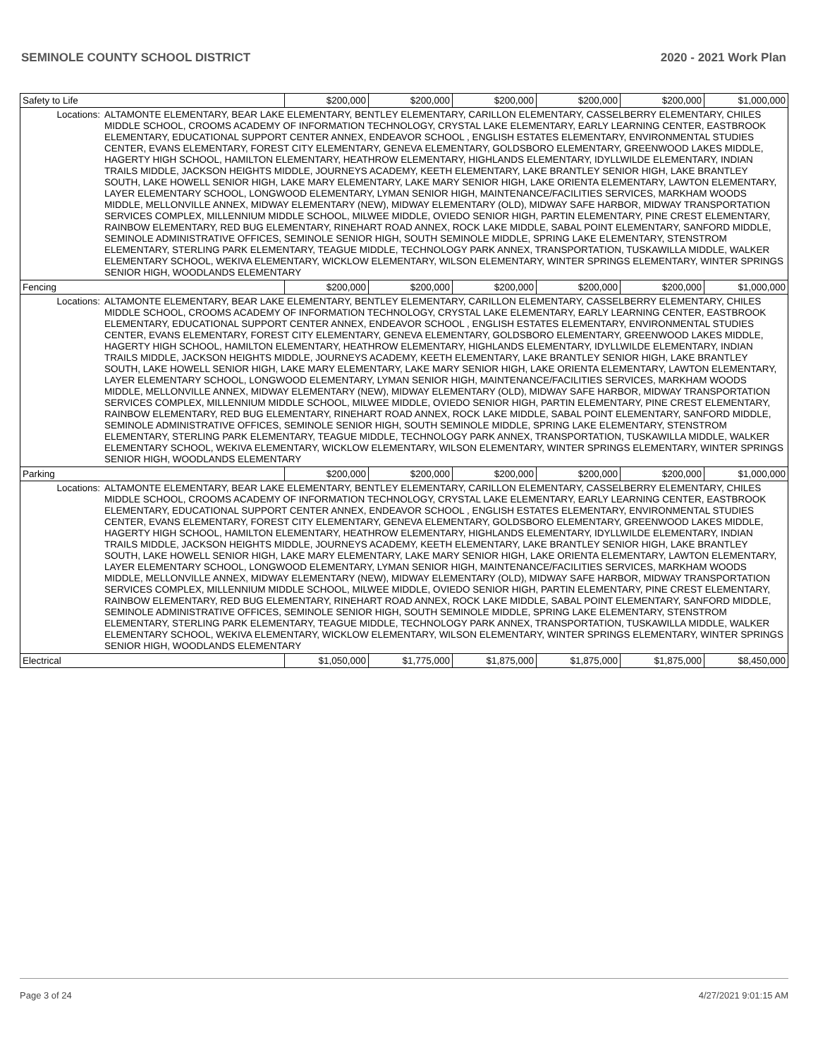SEMINOLE COUNTY SCHOOL DISTRICT 2020 - 2021 Work Plan
| Safety to Life | | $200,000 | $200,000 | $200,000 | $200,000 | $200,000 | $1,000,000 |
| Locations: | ALTAMONTE ELEMENTARY, BEAR LAKE ELEMENTARY, BENTLEY ELEMENTARY, CARILLON ELEMENTARY, CASSELBERRY ELEMENTARY, CHILES MIDDLE SCHOOL, CROOMS ACADEMY OF INFORMATION TECHNOLOGY, CRYSTAL LAKE ELEMENTARY, EARLY LEARNING CENTER, EASTBROOK ELEMENTARY, EDUCATIONAL SUPPORT CENTER ANNEX, ENDEAVOR SCHOOL , ENGLISH ESTATES ELEMENTARY, ENVIRONMENTAL STUDIES CENTER, EVANS ELEMENTARY, FOREST CITY ELEMENTARY, GENEVA ELEMENTARY, GOLDSBORO ELEMENTARY, GREENWOOD LAKES MIDDLE, HAGERTY HIGH SCHOOL, HAMILTON ELEMENTARY, HEATHROW ELEMENTARY, HIGHLANDS ELEMENTARY, IDYLLWILDE ELEMENTARY, INDIAN TRAILS MIDDLE, JACKSON HEIGHTS MIDDLE, JOURNEYS ACADEMY, KEETH ELEMENTARY, LAKE BRANTLEY SENIOR HIGH, LAKE BRANTLEY SOUTH, LAKE HOWELL SENIOR HIGH, LAKE MARY ELEMENTARY, LAKE MARY SENIOR HIGH, LAKE ORIENTA ELEMENTARY, LAWTON ELEMENTARY, LAYER ELEMENTARY SCHOOL, LONGWOOD ELEMENTARY, LYMAN SENIOR HIGH, MAINTENANCE/FACILITIES SERVICES, MARKHAM WOODS MIDDLE, MELLONVILLE ANNEX, MIDWAY ELEMENTARY (NEW), MIDWAY ELEMENTARY (OLD), MIDWAY SAFE HARBOR, MIDWAY TRANSPORTATION SERVICES COMPLEX, MILLENNIUM MIDDLE SCHOOL, MILWEE MIDDLE, OVIEDO SENIOR HIGH, PARTIN ELEMENTARY, PINE CREST ELEMENTARY, RAINBOW ELEMENTARY, RED BUG ELEMENTARY, RINEHART ROAD ANNEX, ROCK LAKE MIDDLE, SABAL POINT ELEMENTARY, SANFORD MIDDLE, SEMINOLE ADMINISTRATIVE OFFICES, SEMINOLE SENIOR HIGH, SOUTH SEMINOLE MIDDLE, SPRING LAKE ELEMENTARY, STENSTROM ELEMENTARY, STERLING PARK ELEMENTARY, TEAGUE MIDDLE, TECHNOLOGY PARK ANNEX, TRANSPORTATION, TUSKAWILLA MIDDLE, WALKER ELEMENTARY SCHOOL, WEKIVA ELEMENTARY, WICKLOW ELEMENTARY, WILSON ELEMENTARY, WINTER SPRINGS ELEMENTARY, WINTER SPRINGS SENIOR HIGH, WOODLANDS ELEMENTARY | | | | | | |
| Fencing | | $200,000 | $200,000 | $200,000 | $200,000 | $200,000 | $1,000,000 |
| Locations: | ALTAMONTE ELEMENTARY, BEAR LAKE ELEMENTARY, BENTLEY ELEMENTARY, CARILLON ELEMENTARY, CASSELBERRY ELEMENTARY, CHILES MIDDLE SCHOOL, CROOMS ACADEMY OF INFORMATION TECHNOLOGY, CRYSTAL LAKE ELEMENTARY, EARLY LEARNING CENTER, EASTBROOK ELEMENTARY, EDUCATIONAL SUPPORT CENTER ANNEX, ENDEAVOR SCHOOL , ENGLISH ESTATES ELEMENTARY, ENVIRONMENTAL STUDIES CENTER, EVANS ELEMENTARY, FOREST CITY ELEMENTARY, GENEVA ELEMENTARY, GOLDSBORO ELEMENTARY, GREENWOOD LAKES MIDDLE, HAGERTY HIGH SCHOOL, HAMILTON ELEMENTARY, HEATHROW ELEMENTARY, HIGHLANDS ELEMENTARY, IDYLLWILDE ELEMENTARY, INDIAN TRAILS MIDDLE, JACKSON HEIGHTS MIDDLE, JOURNEYS ACADEMY, KEETH ELEMENTARY, LAKE BRANTLEY SENIOR HIGH, LAKE BRANTLEY SOUTH, LAKE HOWELL SENIOR HIGH, LAKE MARY ELEMENTARY, LAKE MARY SENIOR HIGH, LAKE ORIENTA ELEMENTARY, LAWTON ELEMENTARY, LAYER ELEMENTARY SCHOOL, LONGWOOD ELEMENTARY, LYMAN SENIOR HIGH, MAINTENANCE/FACILITIES SERVICES, MARKHAM WOODS MIDDLE, MELLONVILLE ANNEX, MIDWAY ELEMENTARY (NEW), MIDWAY ELEMENTARY (OLD), MIDWAY SAFE HARBOR, MIDWAY TRANSPORTATION SERVICES COMPLEX, MILLENNIUM MIDDLE SCHOOL, MILWEE MIDDLE, OVIEDO SENIOR HIGH, PARTIN ELEMENTARY, PINE CREST ELEMENTARY, RAINBOW ELEMENTARY, RED BUG ELEMENTARY, RINEHART ROAD ANNEX, ROCK LAKE MIDDLE, SABAL POINT ELEMENTARY, SANFORD MIDDLE, SEMINOLE ADMINISTRATIVE OFFICES, SEMINOLE SENIOR HIGH, SOUTH SEMINOLE MIDDLE, SPRING LAKE ELEMENTARY, STENSTROM ELEMENTARY, STERLING PARK ELEMENTARY, TEAGUE MIDDLE, TECHNOLOGY PARK ANNEX, TRANSPORTATION, TUSKAWILLA MIDDLE, WALKER ELEMENTARY SCHOOL, WEKIVA ELEMENTARY, WICKLOW ELEMENTARY, WILSON ELEMENTARY, WINTER SPRINGS ELEMENTARY, WINTER SPRINGS SENIOR HIGH, WOODLANDS ELEMENTARY | | | | | | |
| Parking | | $200,000 | $200,000 | $200,000 | $200,000 | $200,000 | $1,000,000 |
| Locations: | ALTAMONTE ELEMENTARY, BEAR LAKE ELEMENTARY, BENTLEY ELEMENTARY, CARILLON ELEMENTARY, CASSELBERRY ELEMENTARY, CHILES MIDDLE SCHOOL, CROOMS ACADEMY OF INFORMATION TECHNOLOGY, CRYSTAL LAKE ELEMENTARY, EARLY LEARNING CENTER, EASTBROOK ELEMENTARY, EDUCATIONAL SUPPORT CENTER ANNEX, ENDEAVOR SCHOOL , ENGLISH ESTATES ELEMENTARY, ENVIRONMENTAL STUDIES CENTER, EVANS ELEMENTARY, FOREST CITY ELEMENTARY, GENEVA ELEMENTARY, GOLDSBORO ELEMENTARY, GREENWOOD LAKES MIDDLE, HAGERTY HIGH SCHOOL, HAMILTON ELEMENTARY, HEATHROW ELEMENTARY, HIGHLANDS ELEMENTARY, IDYLLWILDE ELEMENTARY, INDIAN TRAILS MIDDLE, JACKSON HEIGHTS MIDDLE, JOURNEYS ACADEMY, KEETH ELEMENTARY, LAKE BRANTLEY SENIOR HIGH, LAKE BRANTLEY SOUTH, LAKE HOWELL SENIOR HIGH, LAKE MARY ELEMENTARY, LAKE MARY SENIOR HIGH, LAKE ORIENTA ELEMENTARY, LAWTON ELEMENTARY, LAYER ELEMENTARY SCHOOL, LONGWOOD ELEMENTARY, LYMAN SENIOR HIGH, MAINTENANCE/FACILITIES SERVICES, MARKHAM WOODS MIDDLE, MELLONVILLE ANNEX, MIDWAY ELEMENTARY (NEW), MIDWAY ELEMENTARY (OLD), MIDWAY SAFE HARBOR, MIDWAY TRANSPORTATION SERVICES COMPLEX, MILLENNIUM MIDDLE SCHOOL, MILWEE MIDDLE, OVIEDO SENIOR HIGH, PARTIN ELEMENTARY, PINE CREST ELEMENTARY, RAINBOW ELEMENTARY, RED BUG ELEMENTARY, RINEHART ROAD ANNEX, ROCK LAKE MIDDLE, SABAL POINT ELEMENTARY, SANFORD MIDDLE, SEMINOLE ADMINISTRATIVE OFFICES, SEMINOLE SENIOR HIGH, SOUTH SEMINOLE MIDDLE, SPRING LAKE ELEMENTARY, STENSTROM ELEMENTARY, STERLING PARK ELEMENTARY, TEAGUE MIDDLE, TECHNOLOGY PARK ANNEX, TRANSPORTATION, TUSKAWILLA MIDDLE, WALKER ELEMENTARY SCHOOL, WEKIVA ELEMENTARY, WICKLOW ELEMENTARY, WILSON ELEMENTARY, WINTER SPRINGS ELEMENTARY, WINTER SPRINGS SENIOR HIGH, WOODLANDS ELEMENTARY | | | | | | |
| Electrical | | $1,050,000 | $1,775,000 | $1,875,000 | $1,875,000 | $1,875,000 | $8,450,000 |
Page 3 of 24 4/27/2021 9:01:15 AM